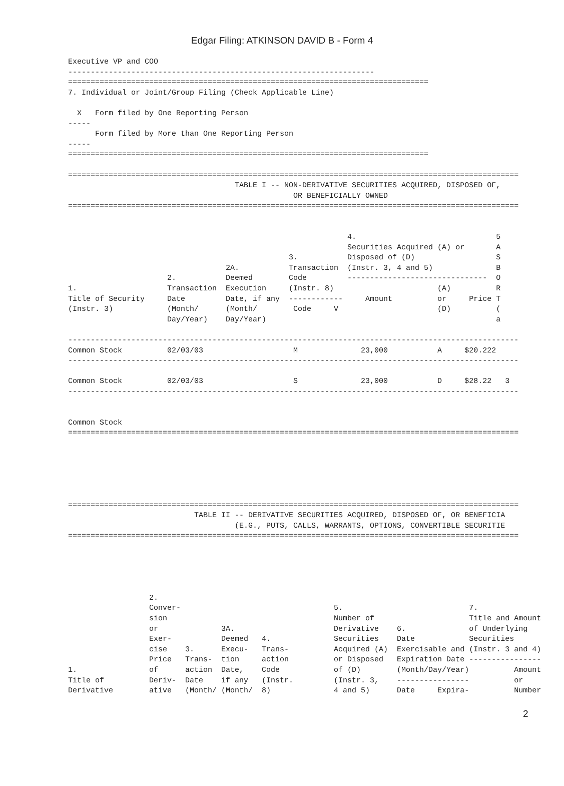Edgar Filing: ATKINSON DAVID B - Form 4
Executive VP and COO
--------------------------------------------------------------------
================================================================================
7. Individual or Joint/Group Filing (Check Applicable Line)

  X   Form filed by One Reporting Person
-----
      Form filed by More than One Reporting Person
-----
================================================================================

====================================================================================================
                                     TABLE I -- NON-DERIVATIVE SECURITIES ACQUIRED, DISPOSED OF,
                                                  OR BENEFICIALLY OWNED
====================================================================================================


                                                              4.                               5
                                                              Securities Acquired (A) or       A
                                                 3.           Disposed of (D)                  S
                                   2A.           Transaction  (Instr. 3, 4 and 5)              B
                      2.           Deemed        Code         -------------------------------  O
1.                    Transaction  Execution     (Instr. 8)                       (A)          R
Title of Security     Date         Date, if any  ------------     Amount          or     Price T
(Instr. 3)            (Month/      (Month/        Code     V                      (D)          (
                      Day/Year)    Day/Year)                                                   a

----------------------------------------------------------------------------------------------------
Common Stock          02/03/03                    M              23,000           A     $20.222
----------------------------------------------------------------------------------------------------

Common Stock          02/03/03                    S              23,000           D     $28.22   3
----------------------------------------------------------------------------------------------------


Common Stock
====================================================================================================






====================================================================================================
                            TABLE II -- DERIVATIVE SECURITIES ACQUIRED, DISPOSED OF, OR BENEFICIA
                                     (E.G., PUTS, CALLS, WARRANTS, OPTIONS, CONVERTIBLE SECURITIE
====================================================================================================





                  2.
                  Conver-                                  5.                            7.
                  sion                                     Number of                     Title and Amount
                  or              3A.                      Derivative    6.              of Underlying
                  Exer-           Deemed   4.              Securities    Date            Securities
                  cise    3.      Execu-   Trans-          Acquired (A)  Exercisable and (Instr. 3 and 4)
                  Price   Trans-  tion     action          or Disposed   Expiration Date ----------------
1.                of      action  Date,    Code            of (D)        (Month/Day/Year)          Amount
Title of          Deriv-  Date    if any   (Instr.         (Instr. 3,    ----------------          or
Derivative        ative   (Month/ (Month/  8)              4 and 5)      Date     Expira-          Number
2